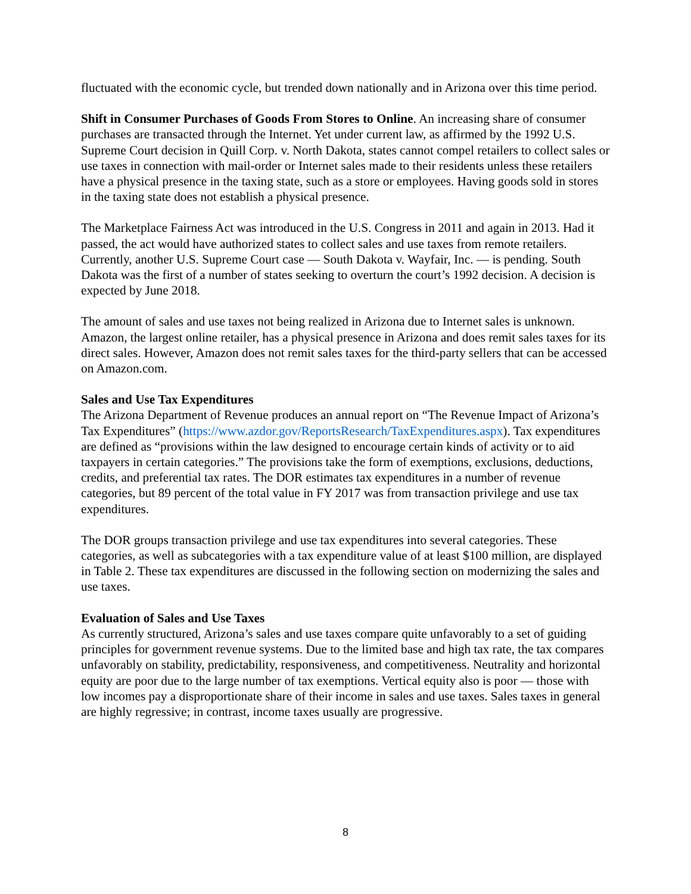fluctuated with the economic cycle, but trended down nationally and in Arizona over this time period.
Shift in Consumer Purchases of Goods From Stores to Online. An increasing share of consumer purchases are transacted through the Internet. Yet under current law, as affirmed by the 1992 U.S. Supreme Court decision in Quill Corp. v. North Dakota, states cannot compel retailers to collect sales or use taxes in connection with mail-order or Internet sales made to their residents unless these retailers have a physical presence in the taxing state, such as a store or employees. Having goods sold in stores in the taxing state does not establish a physical presence.
The Marketplace Fairness Act was introduced in the U.S. Congress in 2011 and again in 2013. Had it passed, the act would have authorized states to collect sales and use taxes from remote retailers. Currently, another U.S. Supreme Court case — South Dakota v. Wayfair, Inc. — is pending. South Dakota was the first of a number of states seeking to overturn the court’s 1992 decision. A decision is expected by June 2018.
The amount of sales and use taxes not being realized in Arizona due to Internet sales is unknown. Amazon, the largest online retailer, has a physical presence in Arizona and does remit sales taxes for its direct sales. However, Amazon does not remit sales taxes for the third-party sellers that can be accessed on Amazon.com.
Sales and Use Tax Expenditures
The Arizona Department of Revenue produces an annual report on “The Revenue Impact of Arizona’s Tax Expenditures” (https://www.azdor.gov/ReportsResearch/TaxExpenditures.aspx). Tax expenditures are defined as “provisions within the law designed to encourage certain kinds of activity or to aid taxpayers in certain categories.” The provisions take the form of exemptions, exclusions, deductions, credits, and preferential tax rates. The DOR estimates tax expenditures in a number of revenue categories, but 89 percent of the total value in FY 2017 was from transaction privilege and use tax expenditures.
The DOR groups transaction privilege and use tax expenditures into several categories. These categories, as well as subcategories with a tax expenditure value of at least $100 million, are displayed in Table 2. These tax expenditures are discussed in the following section on modernizing the sales and use taxes.
Evaluation of Sales and Use Taxes
As currently structured, Arizona’s sales and use taxes compare quite unfavorably to a set of guiding principles for government revenue systems. Due to the limited base and high tax rate, the tax compares unfavorably on stability, predictability, responsiveness, and competitiveness. Neutrality and horizontal equity are poor due to the large number of tax exemptions. Vertical equity also is poor — those with low incomes pay a disproportionate share of their income in sales and use taxes. Sales taxes in general are highly regressive; in contrast, income taxes usually are progressive.
8